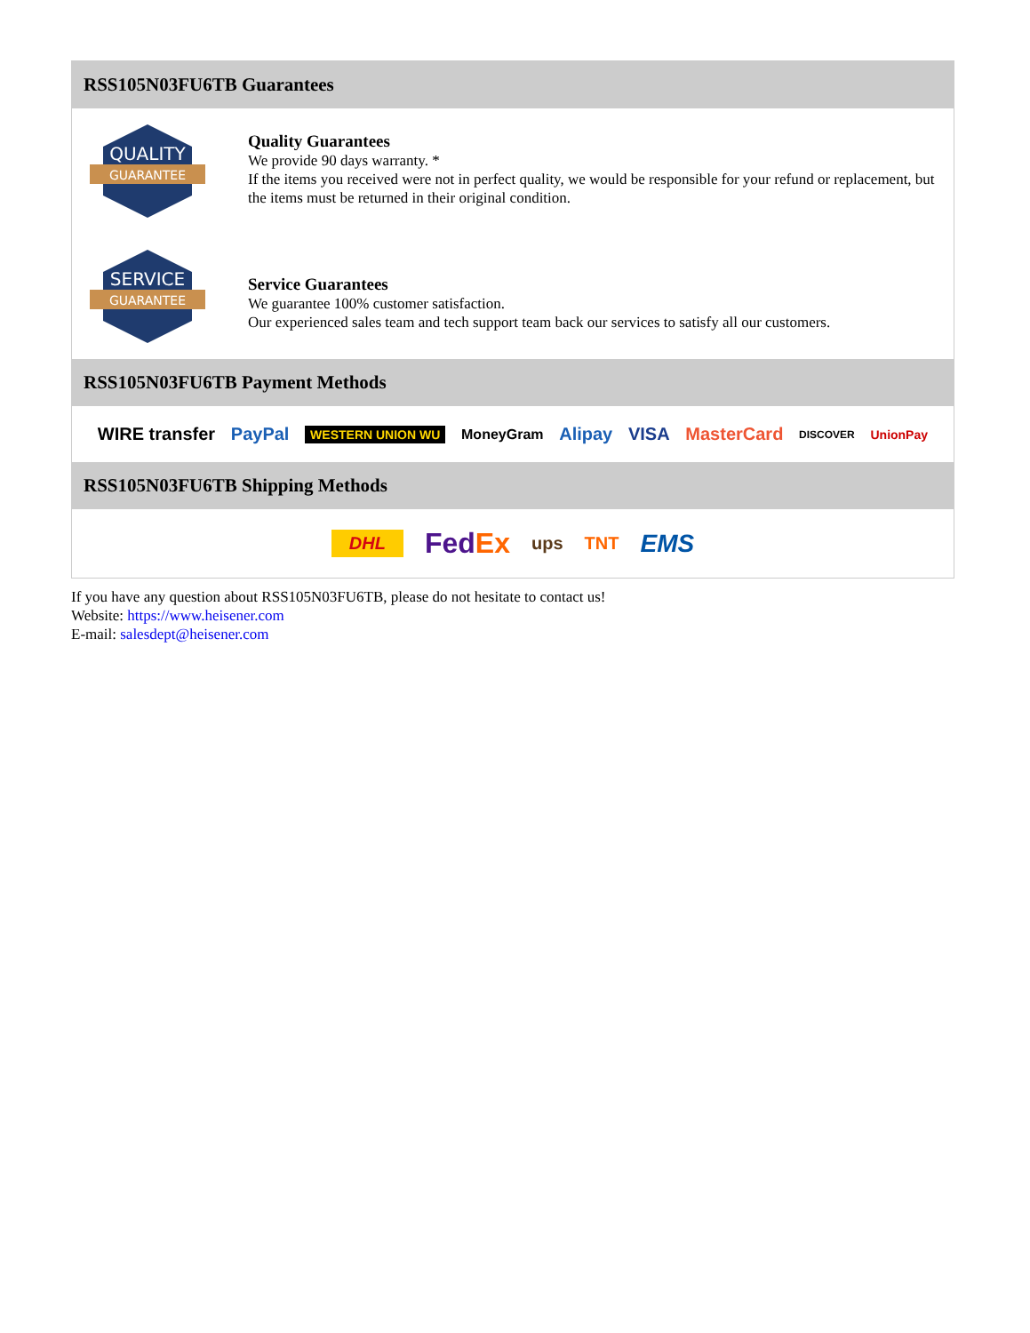RSS105N03FU6TB Guarantees
QUALITY
GUARANTEE
Quality Guarantees
We provide 90 days warranty. *
If the items you received were not in perfect quality, we would be responsible for your refund or replacement, but the items must be returned in their original condition.
SERVICE
GUARANTEE
Service Guarantees
We guarantee 100% customer satisfaction.
Our experienced sales team and tech support team back our services to satisfy all our customers.
RSS105N03FU6TB Payment Methods
WIRE transfer PayPal WESTERN UNION WU MoneyGram Alipay VISA MasterCard DISCOVER UnionPay
RSS105N03FU6TB Shipping Methods
DHL FedEx ups TNT EMS
If you have any question about RSS105N03FU6TB, please do not hesitate to contact us!
Website: https://www.heisener.com
E-mail: salesdept@heisener.com